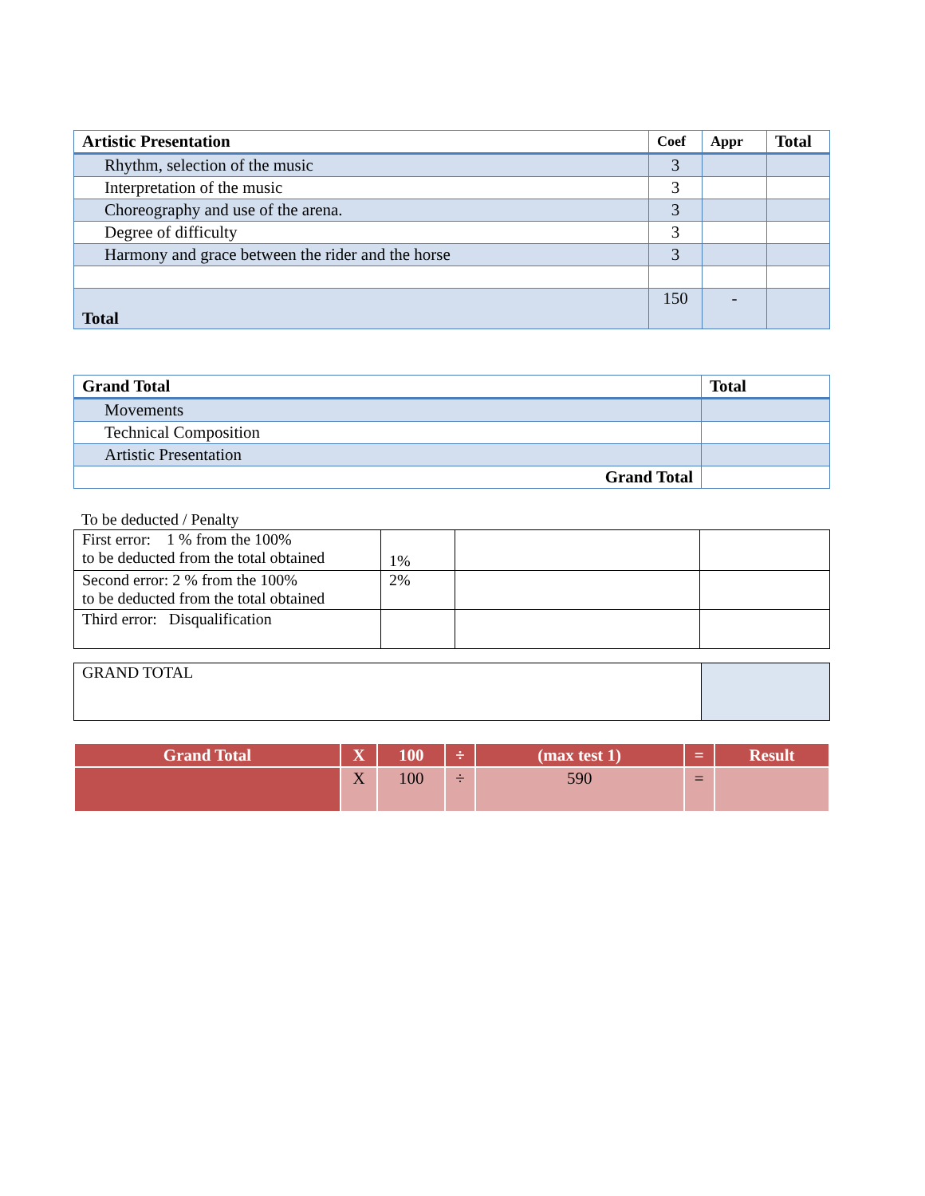| Artistic Presentation | Coef | Appr | Total |
| --- | --- | --- | --- |
| Rhythm, selection of the music | 3 | | |
| Interpretation of the music | 3 | | |
| Choreography and use of the arena. | 3 | | |
| Degree of difficulty | 3 | | |
| Harmony and grace between the rider and the horse | 3 | | |
| Total | 150 | - | |
| Grand Total | Total |
| --- | --- |
| Movements | |
| Technical Composition | |
| Artistic Presentation | |
| Grand Total | |
To be deducted / Penalty
| First error: 1 % from the 100% to be deducted from the total obtained | 1% | | |
| Second error: 2 % from the 100% to be deducted from the total obtained | 2% | | |
| Third error: Disqualification | | | |
| GRAND TOTAL | |
| Grand Total | X | 100 | ÷ | (max test 1) | = | Result |
| | X | 100 | ÷ | 590 | = | |